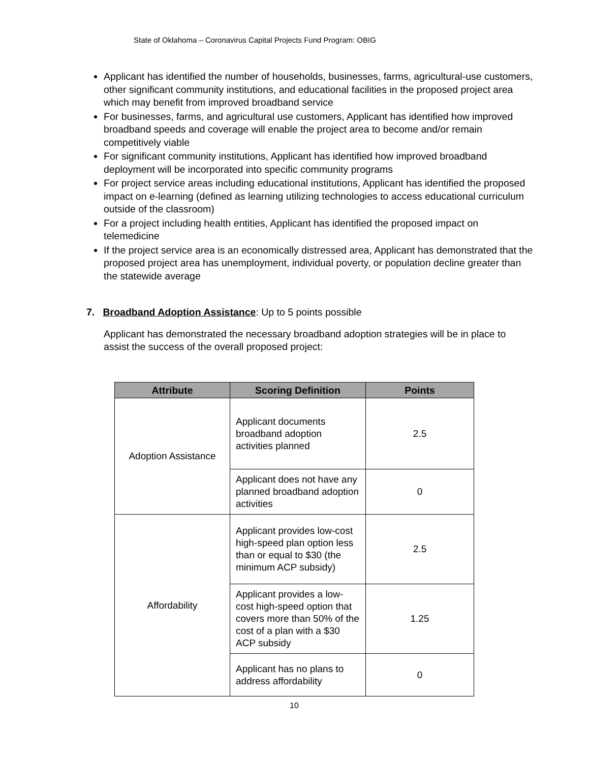State of Oklahoma – Coronavirus Capital Projects Fund Program: OBIG
Applicant has identified the number of households, businesses, farms, agricultural-use customers, other significant community institutions, and educational facilities in the proposed project area which may benefit from improved broadband service
For businesses, farms, and agricultural use customers, Applicant has identified how improved broadband speeds and coverage will enable the project area to become and/or remain competitively viable
For significant community institutions, Applicant has identified how improved broadband deployment will be incorporated into specific community programs
For project service areas including educational institutions, Applicant has identified the proposed impact on e-learning (defined as learning utilizing technologies to access educational curriculum outside of the classroom)
For a project including health entities, Applicant has identified the proposed impact on telemedicine
If the project service area is an economically distressed area, Applicant has demonstrated that the proposed project area has unemployment, individual poverty, or population decline greater than the statewide average
7. Broadband Adoption Assistance: Up to 5 points possible
Applicant has demonstrated the necessary broadband adoption strategies will be in place to assist the success of the overall proposed project:
| Attribute | Scoring Definition | Points |
| --- | --- | --- |
| Adoption Assistance | Applicant documents broadband adoption activities planned | 2.5 |
| | Applicant does not have any planned broadband adoption activities | 0 |
| Affordability | Applicant provides low-cost high-speed plan option less than or equal to $30 (the minimum ACP subsidy) | 2.5 |
| | Applicant provides a low-cost high-speed option that covers more than 50% of the cost of a plan with a $30 ACP subsidy | 1.25 |
| | Applicant has no plans to address affordability | 0 |
10